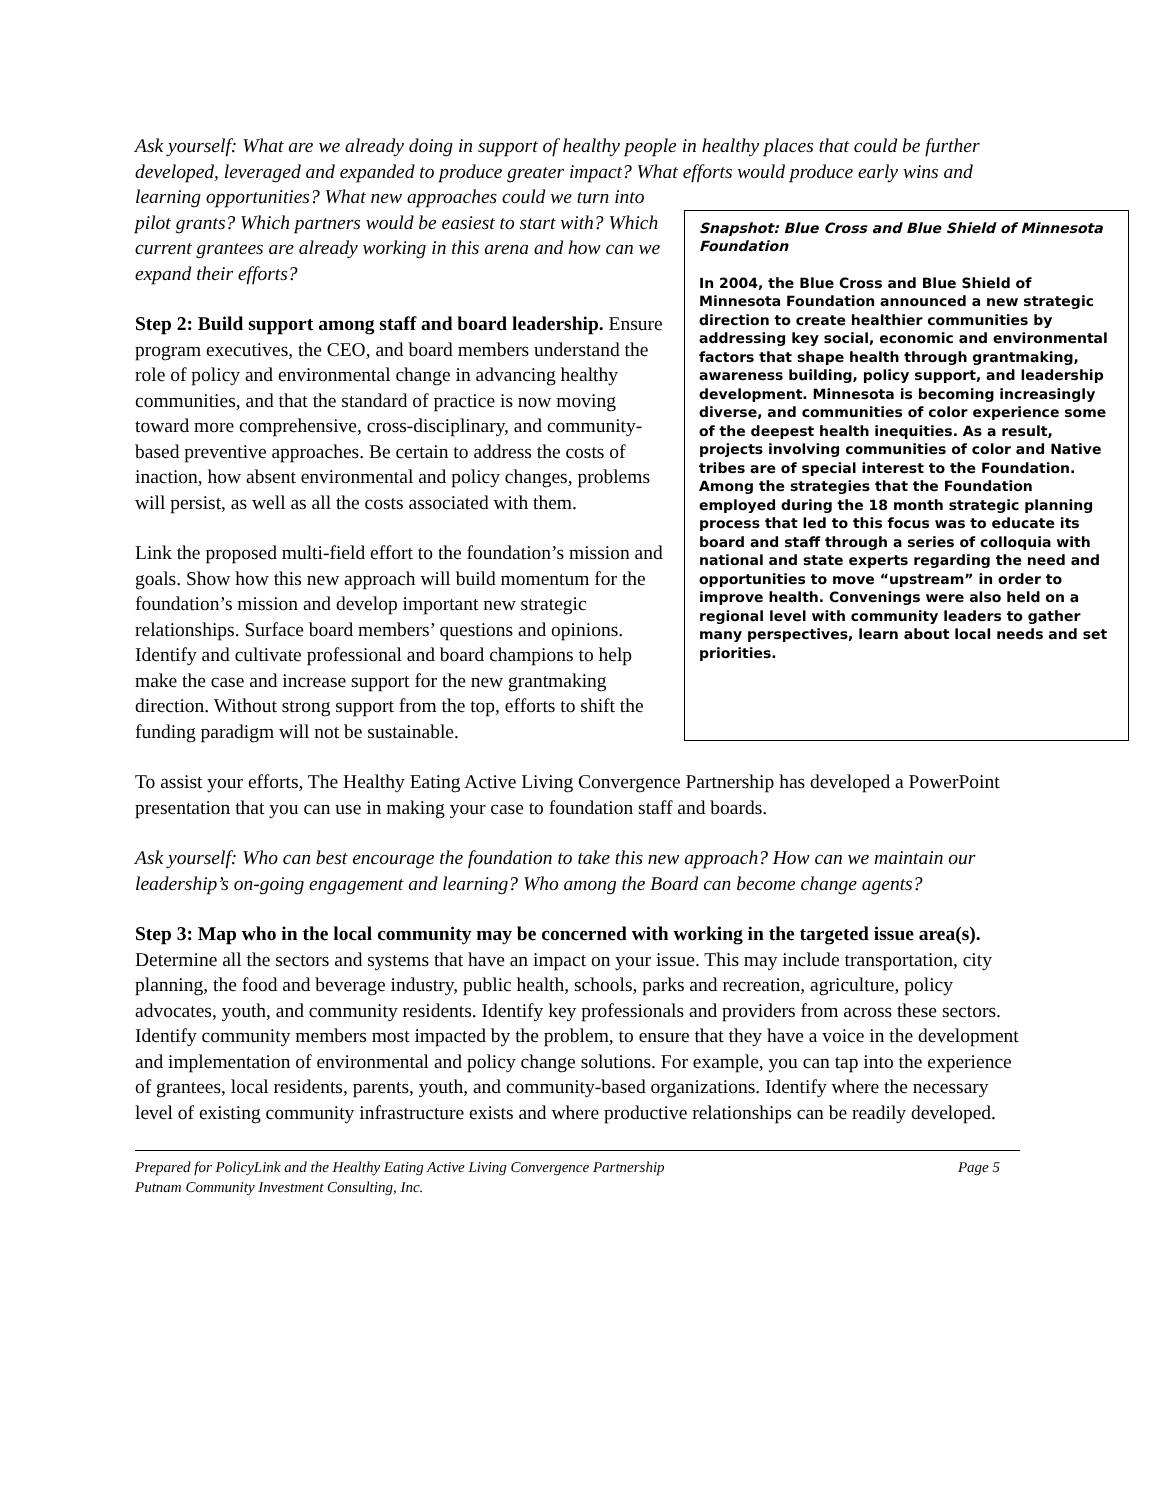Ask yourself: What are we already doing in support of healthy people in healthy places that could be further developed, leveraged and expanded to produce greater impact? What efforts would produce early wins and learning opportunities? What new approaches could we turn into
Snapshot: Blue Cross and Blue Shield of Minnesota Foundation
In 2004, the Blue Cross and Blue Shield of Minnesota Foundation announced a new strategic direction to create healthier communities by addressing key social, economic and environmental factors that shape health through grantmaking, awareness building, policy support, and leadership development. Minnesota is becoming increasingly diverse, and communities of color experience some of the deepest health inequities. As a result, projects involving communities of color and Native tribes are of special interest to the Foundation. Among the strategies that the Foundation employed during the 18 month strategic planning process that led to this focus was to educate its board and staff through a series of colloquia with national and state experts regarding the need and opportunities to move “upstream” in order to improve health. Convenings were also held on a regional level with community leaders to gather many perspectives, learn about local needs and set priorities.
pilot grants? Which partners would be easiest to start with? Which current grantees are already working in this arena and how can we expand their efforts?
Step 2: Build support among staff and board leadership. Ensure program executives, the CEO, and board members understand the role of policy and environmental change in advancing healthy communities, and that the standard of practice is now moving toward more comprehensive, cross-disciplinary, and community-based preventive approaches. Be certain to address the costs of inaction, how absent environmental and policy changes, problems will persist, as well as all the costs associated with them.
Link the proposed multi-field effort to the foundation’s mission and goals. Show how this new approach will build momentum for the foundation’s mission and develop important new strategic relationships. Surface board members’ questions and opinions. Identify and cultivate professional and board champions to help make the case and increase support for the new grantmaking direction. Without strong support from the top, efforts to shift the funding paradigm will not be sustainable.
To assist your efforts, The Healthy Eating Active Living Convergence Partnership has developed a PowerPoint presentation that you can use in making your case to foundation staff and boards.
Ask yourself: Who can best encourage the foundation to take this new approach? How can we maintain our leadership’s on-going engagement and learning? Who among the Board can become change agents?
Step 3: Map who in the local community may be concerned with working in the targeted issue area(s). Determine all the sectors and systems that have an impact on your issue. This may include transportation, city planning, the food and beverage industry, public health, schools, parks and recreation, agriculture, policy advocates, youth, and community residents. Identify key professionals and providers from across these sectors. Identify community members most impacted by the problem, to ensure that they have a voice in the development and implementation of environmental and policy change solutions. For example, you can tap into the experience of grantees, local residents, parents, youth, and community-based organizations. Identify where the necessary level of existing community infrastructure exists and where productive relationships can be readily developed.
Prepared for PolicyLink and the Healthy Eating Active Living Convergence Partnership Page 5
Putnam Community Investment Consulting, Inc.